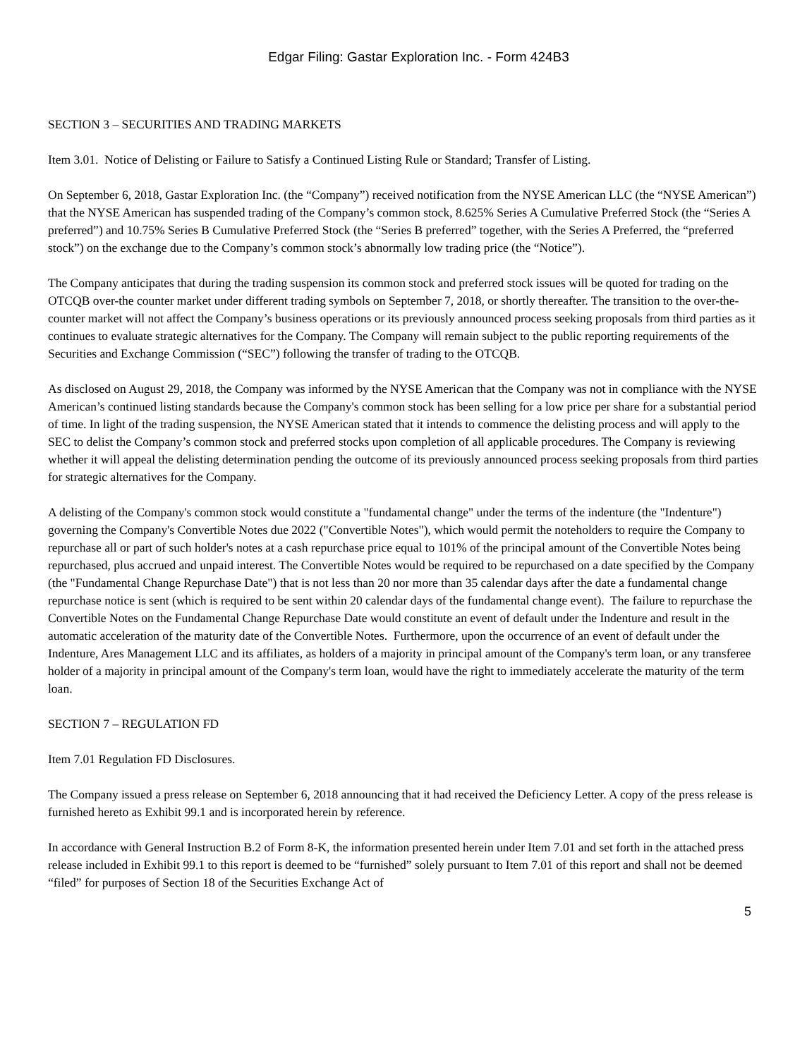Edgar Filing: Gastar Exploration Inc. - Form 424B3
SECTION 3 – SECURITIES AND TRADING MARKETS
Item 3.01. Notice of Delisting or Failure to Satisfy a Continued Listing Rule or Standard; Transfer of Listing.
On September 6, 2018, Gastar Exploration Inc. (the “Company”) received notification from the NYSE American LLC (the “NYSE American”) that the NYSE American has suspended trading of the Company’s common stock, 8.625% Series A Cumulative Preferred Stock (the “Series A preferred”) and 10.75% Series B Cumulative Preferred Stock (the “Series B preferred” together, with the Series A Preferred, the “preferred stock”) on the exchange due to the Company’s common stock’s abnormally low trading price (the “Notice”).
The Company anticipates that during the trading suspension its common stock and preferred stock issues will be quoted for trading on the OTCQB over-the counter market under different trading symbols on September 7, 2018, or shortly thereafter. The transition to the over-the-counter market will not affect the Company’s business operations or its previously announced process seeking proposals from third parties as it continues to evaluate strategic alternatives for the Company. The Company will remain subject to the public reporting requirements of the Securities and Exchange Commission (“SEC”) following the transfer of trading to the OTCQB.
As disclosed on August 29, 2018, the Company was informed by the NYSE American that the Company was not in compliance with the NYSE American’s continued listing standards because the Company's common stock has been selling for a low price per share for a substantial period of time. In light of the trading suspension, the NYSE American stated that it intends to commence the delisting process and will apply to the SEC to delist the Company’s common stock and preferred stocks upon completion of all applicable procedures. The Company is reviewing whether it will appeal the delisting determination pending the outcome of its previously announced process seeking proposals from third parties for strategic alternatives for the Company.
A delisting of the Company's common stock would constitute a "fundamental change" under the terms of the indenture (the "Indenture") governing the Company's Convertible Notes due 2022 ("Convertible Notes"), which would permit the noteholders to require the Company to repurchase all or part of such holder's notes at a cash repurchase price equal to 101% of the principal amount of the Convertible Notes being repurchased, plus accrued and unpaid interest. The Convertible Notes would be required to be repurchased on a date specified by the Company (the "Fundamental Change Repurchase Date") that is not less than 20 nor more than 35 calendar days after the date a fundamental change repurchase notice is sent (which is required to be sent within 20 calendar days of the fundamental change event). The failure to repurchase the Convertible Notes on the Fundamental Change Repurchase Date would constitute an event of default under the Indenture and result in the automatic acceleration of the maturity date of the Convertible Notes. Furthermore, upon the occurrence of an event of default under the Indenture, Ares Management LLC and its affiliates, as holders of a majority in principal amount of the Company's term loan, or any transferee holder of a majority in principal amount of the Company's term loan, would have the right to immediately accelerate the maturity of the term loan.
SECTION 7 – REGULATION FD
Item 7.01 Regulation FD Disclosures.
The Company issued a press release on September 6, 2018 announcing that it had received the Deficiency Letter. A copy of the press release is furnished hereto as Exhibit 99.1 and is incorporated herein by reference.
In accordance with General Instruction B.2 of Form 8-K, the information presented herein under Item 7.01 and set forth in the attached press release included in Exhibit 99.1 to this report is deemed to be “furnished” solely pursuant to Item 7.01 of this report and shall not be deemed “filed” for purposes of Section 18 of the Securities Exchange Act of
5